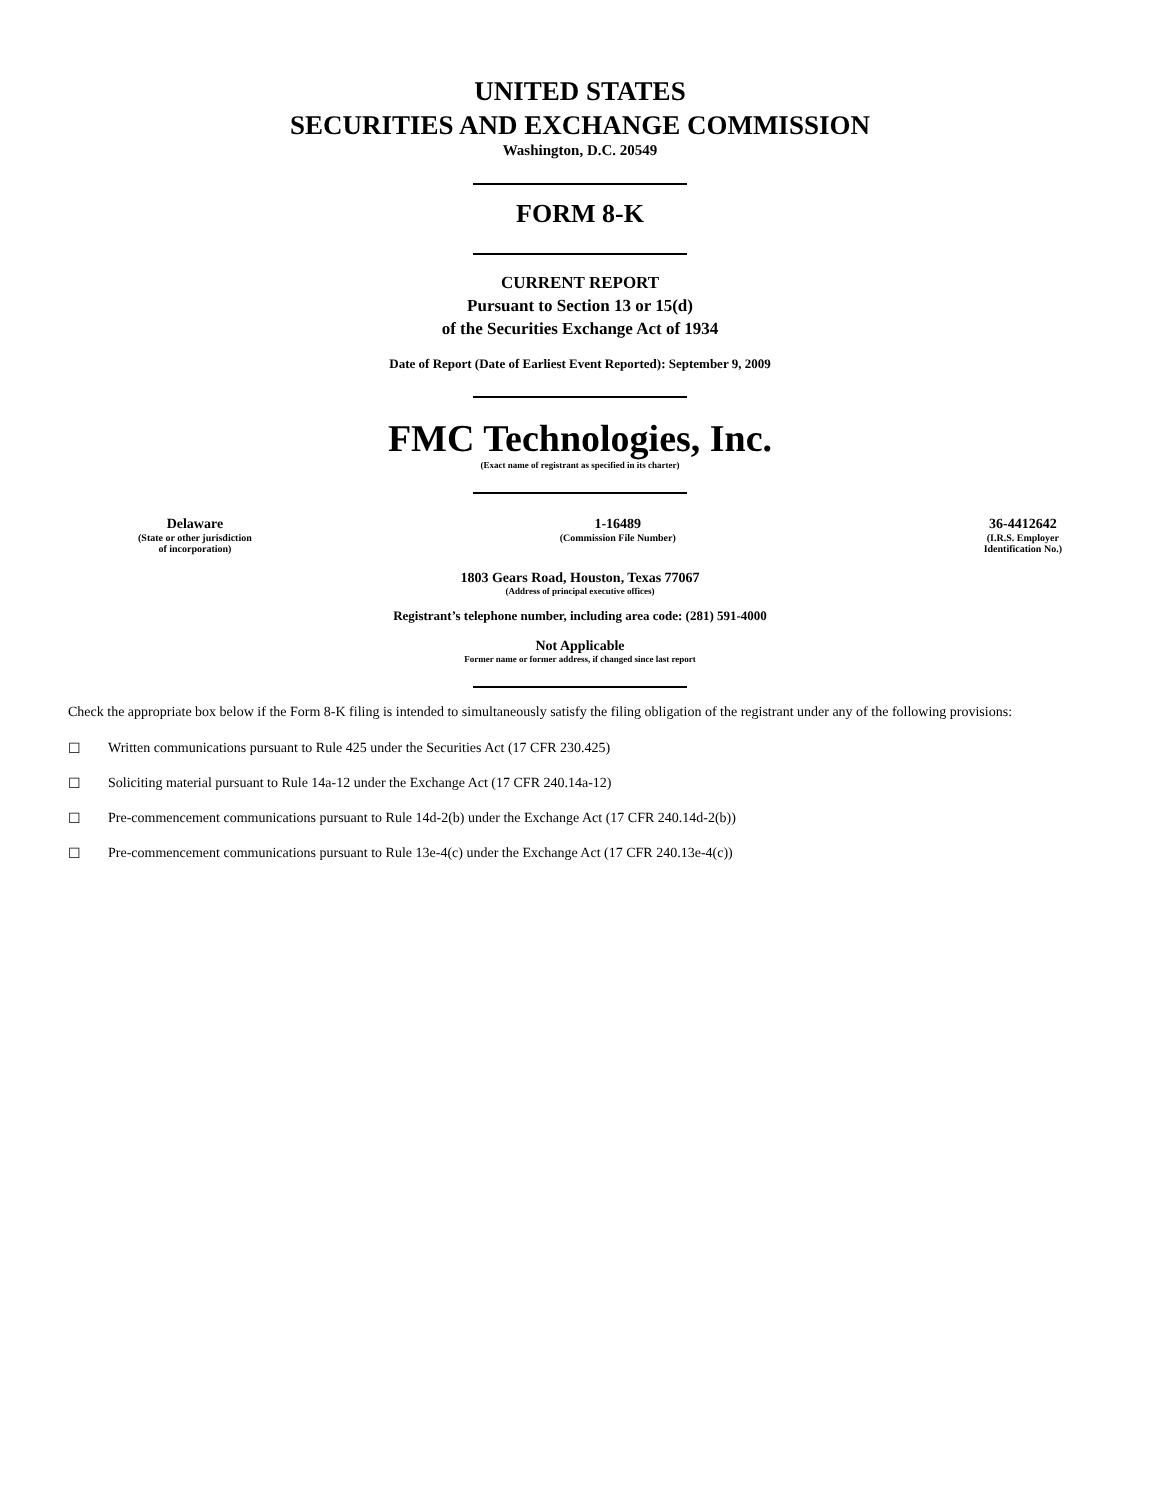UNITED STATES
SECURITIES AND EXCHANGE COMMISSION
Washington, D.C. 20549
FORM 8-K
CURRENT REPORT
Pursuant to Section 13 or 15(d)
of the Securities Exchange Act of 1934
Date of Report (Date of Earliest Event Reported): September 9, 2009
FMC Technologies, Inc.
(Exact name of registrant as specified in its charter)
Delaware
(State or other jurisdiction
of incorporation)
1-16489
(Commission File Number)
36-4412642
(I.R.S. Employer
Identification No.)
1803 Gears Road, Houston, Texas 77067
(Address of principal executive offices)
Registrant’s telephone number, including area code: (281) 591-4000
Not Applicable
Former name or former address, if changed since last report
Check the appropriate box below if the Form 8-K filing is intended to simultaneously satisfy the filing obligation of the registrant under any of the following provisions:
☐ Written communications pursuant to Rule 425 under the Securities Act (17 CFR 230.425)
☐ Soliciting material pursuant to Rule 14a-12 under the Exchange Act (17 CFR 240.14a-12)
☐ Pre-commencement communications pursuant to Rule 14d-2(b) under the Exchange Act (17 CFR 240.14d-2(b))
☐ Pre-commencement communications pursuant to Rule 13e-4(c) under the Exchange Act (17 CFR 240.13e-4(c))